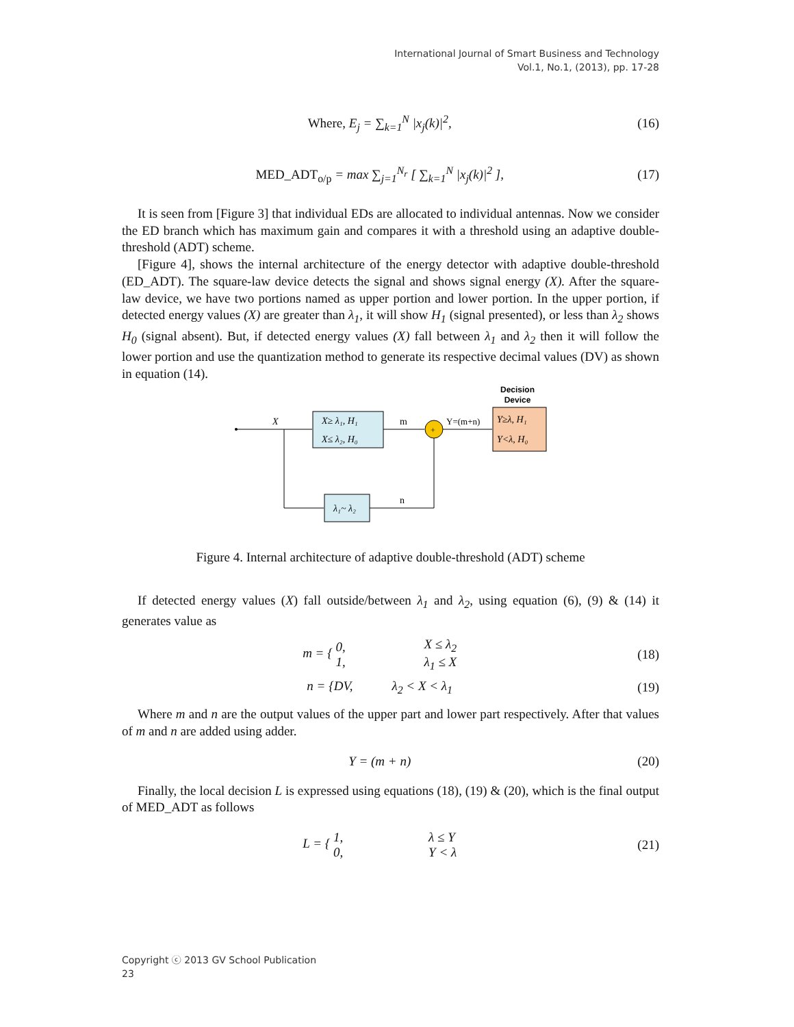International Journal of Smart Business and Technology
Vol.1, No.1, (2013), pp. 17-28
Where, E<sub>j</sub> = ∑<sub>k=1</sub><sup>N</sup> |x<sub>j</sub>(k)|<sup>2</sup>, (16)
MED_ADT<sub>o/p</sub> = max ∑<sub>j=1</sub><sup>N<sub>r</sub></sup> [ ∑<sub>k=1</sub><sup>N</sup> |x<sub>j</sub>(k)|<sup>2</sup> ], (17)
It is seen from [Figure 3] that individual EDs are allocated to individual antennas. Now we consider the ED branch which has maximum gain and compares it with a threshold using an adaptive double-threshold (ADT) scheme.
[Figure 4], shows the internal architecture of the energy detector with adaptive double-threshold (ED_ADT). The square-law device detects the signal and shows signal energy (X). After the square-law device, we have two portions named as upper portion and lower portion. In the upper portion, if detected energy values (X) are greater than λ<sub>1</sub>, it will show H<sub>1</sub> (signal presented), or less than λ<sub>2</sub> shows H<sub>0</sub> (signal absent). But, if detected energy values (X) fall between λ<sub>1</sub> and λ<sub>2</sub> then it will follow the lower portion and use the quantization method to generate its respective decimal values (DV) as shown in equation (14).
Decision
Device
X
X≥ λ₁, H₁
X≤ λ₂, H₀
m
+
Y=(m+n)
Y≥λ, H₁
Y<λ, H₀
λ₁~ λ₂
n
Figure 4. Internal architecture of adaptive double-threshold (ADT) scheme
If detected energy values (X) fall outside/between λ<sub>1</sub> and λ<sub>2</sub>, using equation (6), (9) & (14) it generates value as
m = { 0,
1, X ≤ λ<sub>2</sub>
λ<sub>1</sub> ≤ X (18)
n = {DV, λ<sub>2</sub> < X < λ<sub>1</sub> (19)
Where m and n are the output values of the upper part and lower part respectively. After that values of m and n are added using adder.
Y = (m + n) (20)
Finally, the local decision L is expressed using equations (18), (19) & (20), which is the final output of MED_ADT as follows
L = { 1,
0, λ ≤ Y
Y < λ (21)
Copyright ⓒ 2013 GV School Publication
23